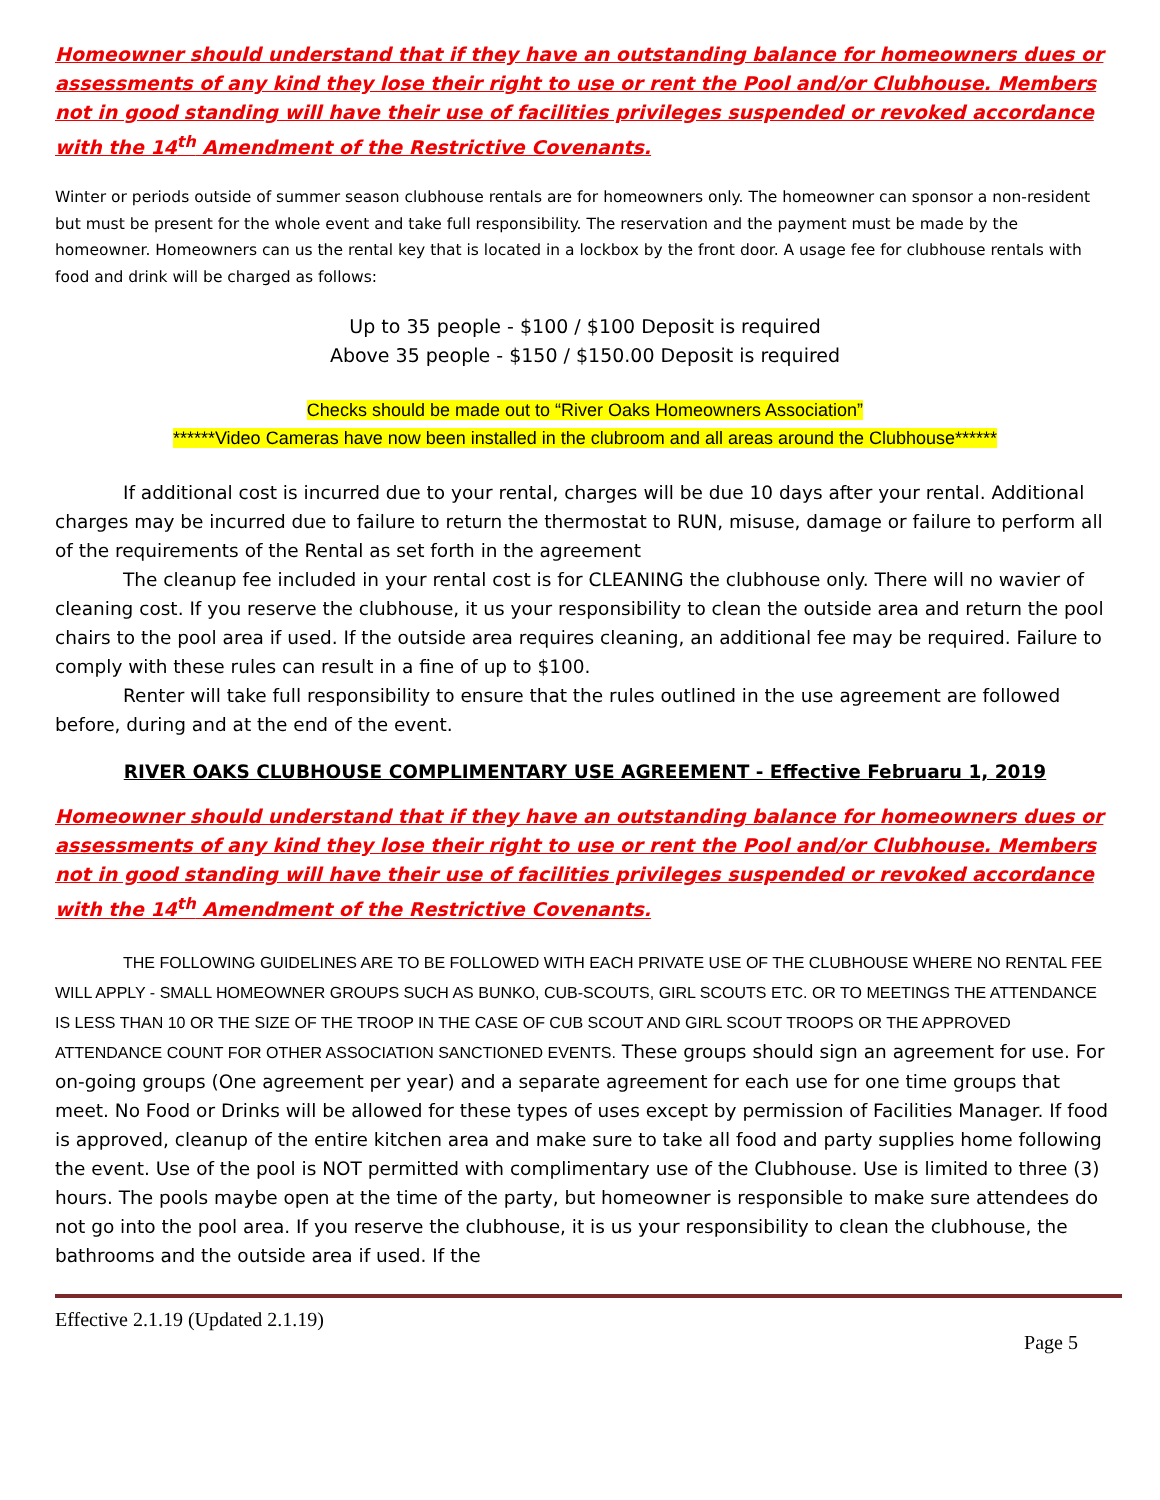Homeowner should understand that if they have an outstanding balance for homeowners dues or assessments of any kind they lose their right to use or rent the Pool and/or Clubhouse. Members not in good standing will have their use of facilities privileges suspended or revoked accordance with the 14<sup>th</sup> Amendment of the Restrictive Covenants.
Winter or periods outside of summer season clubhouse rentals are for homeowners only. The homeowner can sponsor a non-resident but must be present for the whole event and take full responsibility. The reservation and the payment must be made by the homeowner. Homeowners can us the rental key that is located in a lockbox by the front door. A usage fee for clubhouse rentals with food and drink will be charged as follows:
Up to 35 people - $100 / $100 Deposit is required
Above 35 people - $150 / $150.00 Deposit is required
Checks should be made out to “River Oaks Homeowners Association”
******Video Cameras have now been installed in the clubroom and all areas around the Clubhouse******
If additional cost is incurred due to your rental, charges will be due 10 days after your rental. Additional charges may be incurred due to failure to return the thermostat to RUN, misuse, damage or failure to perform all of the requirements of the Rental as set forth in the agreement
The cleanup fee included in your rental cost is for CLEANING the clubhouse only. There will no wavier of cleaning cost. If you reserve the clubhouse, it us your responsibility to clean the outside area and return the pool chairs to the pool area if used. If the outside area requires cleaning, an additional fee may be required. Failure to comply with these rules can result in a fine of up to $100.
Renter will take full responsibility to ensure that the rules outlined in the use agreement are followed before, during and at the end of the event.
RIVER OAKS CLUBHOUSE COMPLIMENTARY USE AGREEMENT - Effective Februaru 1, 2019
Homeowner should understand that if they have an outstanding balance for homeowners dues or assessments of any kind they lose their right to use or rent the Pool and/or Clubhouse. Members not in good standing will have their use of facilities privileges suspended or revoked accordance with the 14<sup>th</sup> Amendment of the Restrictive Covenants.
THE FOLLOWING GUIDELINES ARE TO BE FOLLOWED WITH EACH PRIVATE USE OF THE CLUBHOUSE WHERE NO RENTAL FEE WILL APPLY - SMALL HOMEOWNER GROUPS SUCH AS BUNKO, CUB-SCOUTS, GIRL SCOUTS ETC. OR TO MEETINGS THE ATTENDANCE IS LESS THAN 10 OR THE SIZE OF THE TROOP IN THE CASE OF CUB SCOUT AND GIRL SCOUT TROOPS OR THE APPROVED ATTENDANCE COUNT FOR OTHER ASSOCIATION SANCTIONED EVENTS. These groups should sign an agreement for use. For on-going groups (One agreement per year) and a separate agreement for each use for one time groups that meet. No Food or Drinks will be allowed for these types of uses except by permission of Facilities Manager. If food is approved, cleanup of the entire kitchen area and make sure to take all food and party supplies home following the event. Use of the pool is NOT permitted with complimentary use of the Clubhouse. Use is limited to three (3) hours. The pools maybe open at the time of the party, but homeowner is responsible to make sure attendees do not go into the pool area. If you reserve the clubhouse, it is us your responsibility to clean the clubhouse, the bathrooms and the outside area if used. If the
Effective 2.1.19 (Updated 2.1.19)
Page 5